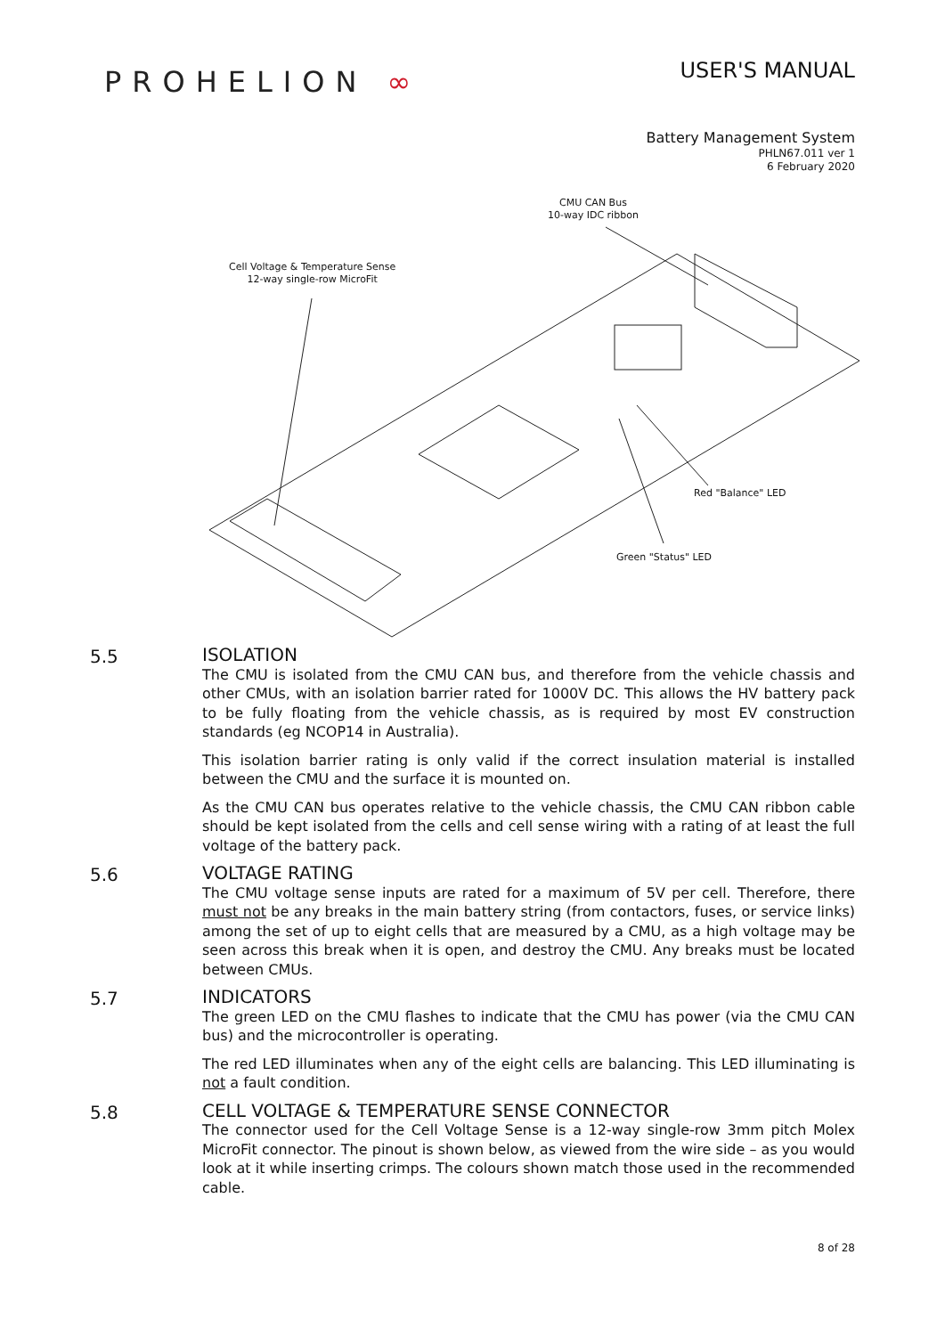PROHELION ∞
USER'S MANUAL
Battery Management System
PHLN67.011 ver 1
6 February 2020
CMU CAN Bus
10-way IDC ribbon
Cell Voltage & Temperature Sense
12-way single-row MicroFit
Red "Balance" LED
Green "Status" LED
5.5
ISOLATION
The CMU is isolated from the CMU CAN bus, and therefore from the vehicle chassis and other CMUs, with an isolation barrier rated for 1000V DC. This allows the HV battery pack to be fully floating from the vehicle chassis, as is required by most EV construction standards (eg NCOP14 in Australia).
This isolation barrier rating is only valid if the correct insulation material is installed between the CMU and the surface it is mounted on.
As the CMU CAN bus operates relative to the vehicle chassis, the CMU CAN ribbon cable should be kept isolated from the cells and cell sense wiring with a rating of at least the full voltage of the battery pack.
5.6
VOLTAGE RATING
The CMU voltage sense inputs are rated for a maximum of 5V per cell. Therefore, there must not be any breaks in the main battery string (from contactors, fuses, or service links) among the set of up to eight cells that are measured by a CMU, as a high voltage may be seen across this break when it is open, and destroy the CMU. Any breaks must be located between CMUs.
5.7
INDICATORS
The green LED on the CMU flashes to indicate that the CMU has power (via the CMU CAN bus) and the microcontroller is operating.
The red LED illuminates when any of the eight cells are balancing. This LED illuminating is not a fault condition.
5.8
CELL VOLTAGE & TEMPERATURE SENSE CONNECTOR
The connector used for the Cell Voltage Sense is a 12-way single-row 3mm pitch Molex MicroFit connector. The pinout is shown below, as viewed from the wire side – as you would look at it while inserting crimps. The colours shown match those used in the recommended cable.
8 of 28